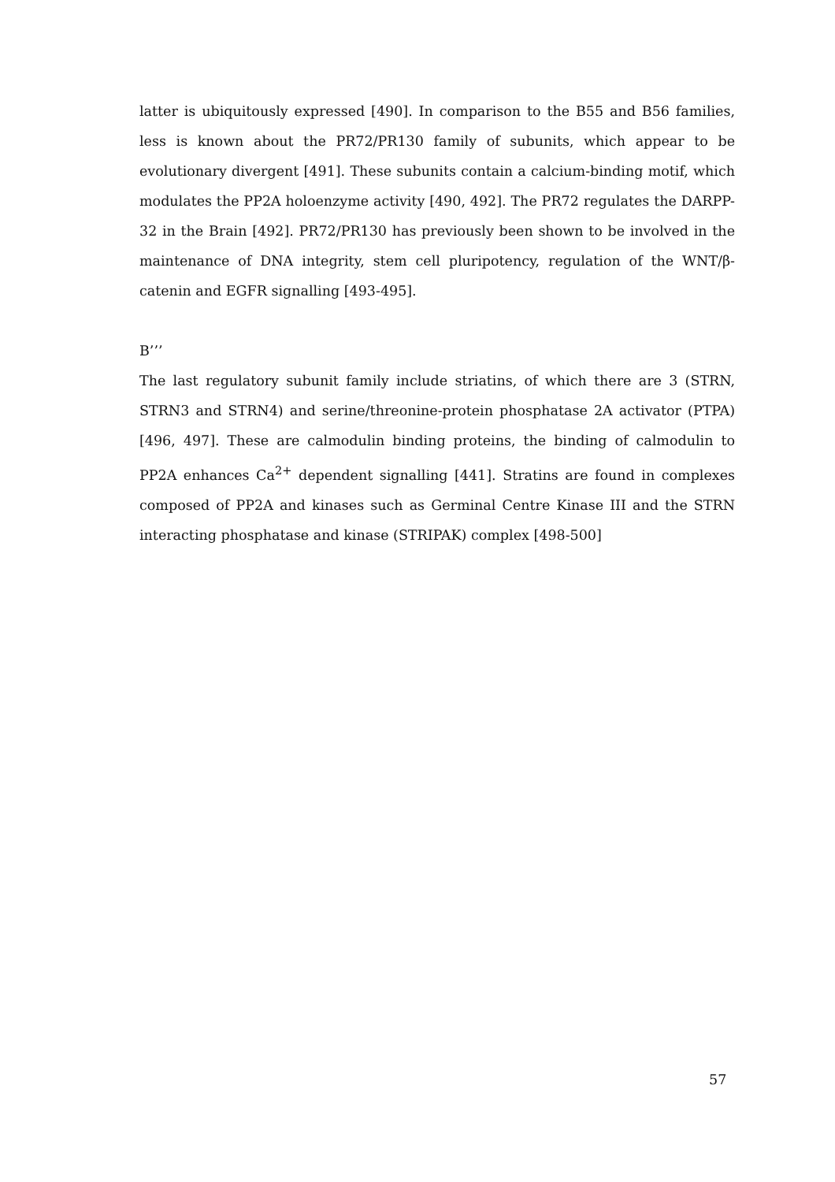latter is ubiquitously expressed [490]. In comparison to the B55 and B56 families, less is known about the PR72/PR130 family of subunits, which appear to be evolutionary divergent [491]. These subunits contain a calcium-binding motif, which modulates the PP2A holoenzyme activity [490, 492]. The PR72 regulates the DARPP-32 in the Brain [492]. PR72/PR130 has previously been shown to be involved in the maintenance of DNA integrity, stem cell pluripotency, regulation of the WNT/β-catenin and EGFR signalling [493-495].
B’’’
The last regulatory subunit family include striatins, of which there are 3 (STRN, STRN3 and STRN4) and serine/threonine-protein phosphatase 2A activator (PTPA) [496, 497]. These are calmodulin binding proteins, the binding of calmodulin to PP2A enhances Ca<sup>2+</sup> dependent signalling [441]. Stratins are found in complexes composed of PP2A and kinases such as Germinal Centre Kinase III and the STRN interacting phosphatase and kinase (STRIPAK) complex [498-500]
57